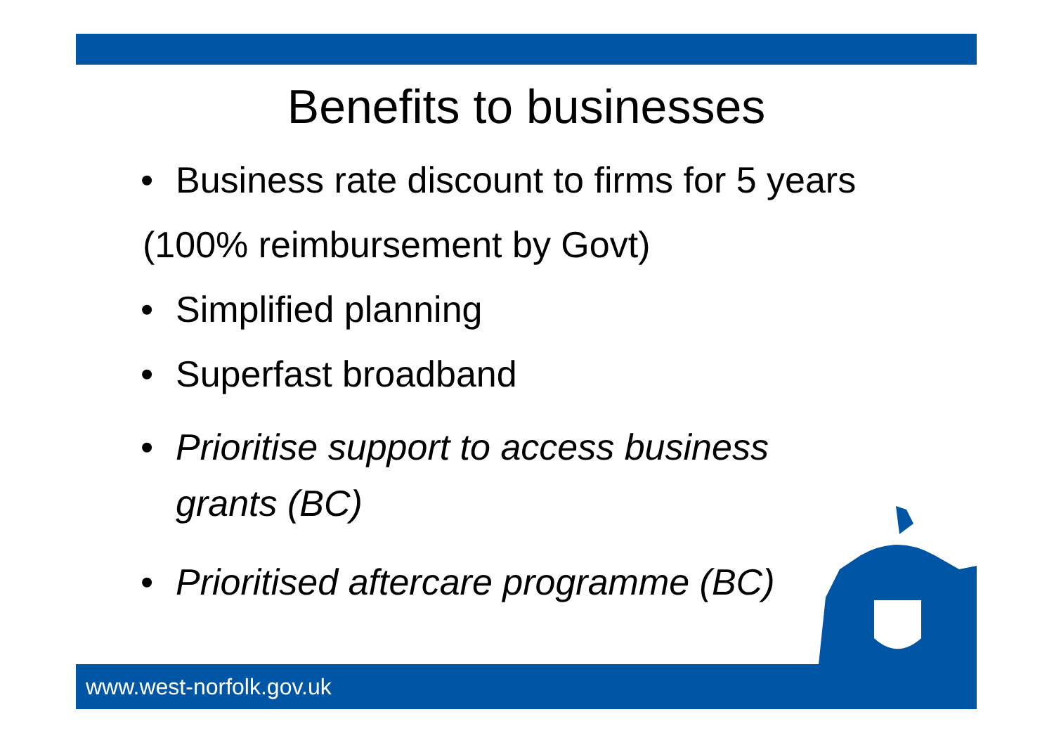Benefits to businesses
• Business rate discount to firms for 5 years
(100% reimbursement by Govt)
• Simplified planning
• Superfast broadband
•
Prioritise support to access business
grants (BC)
• Prioritised aftercare programme (BC)
www.west-norfolk.gov.uk